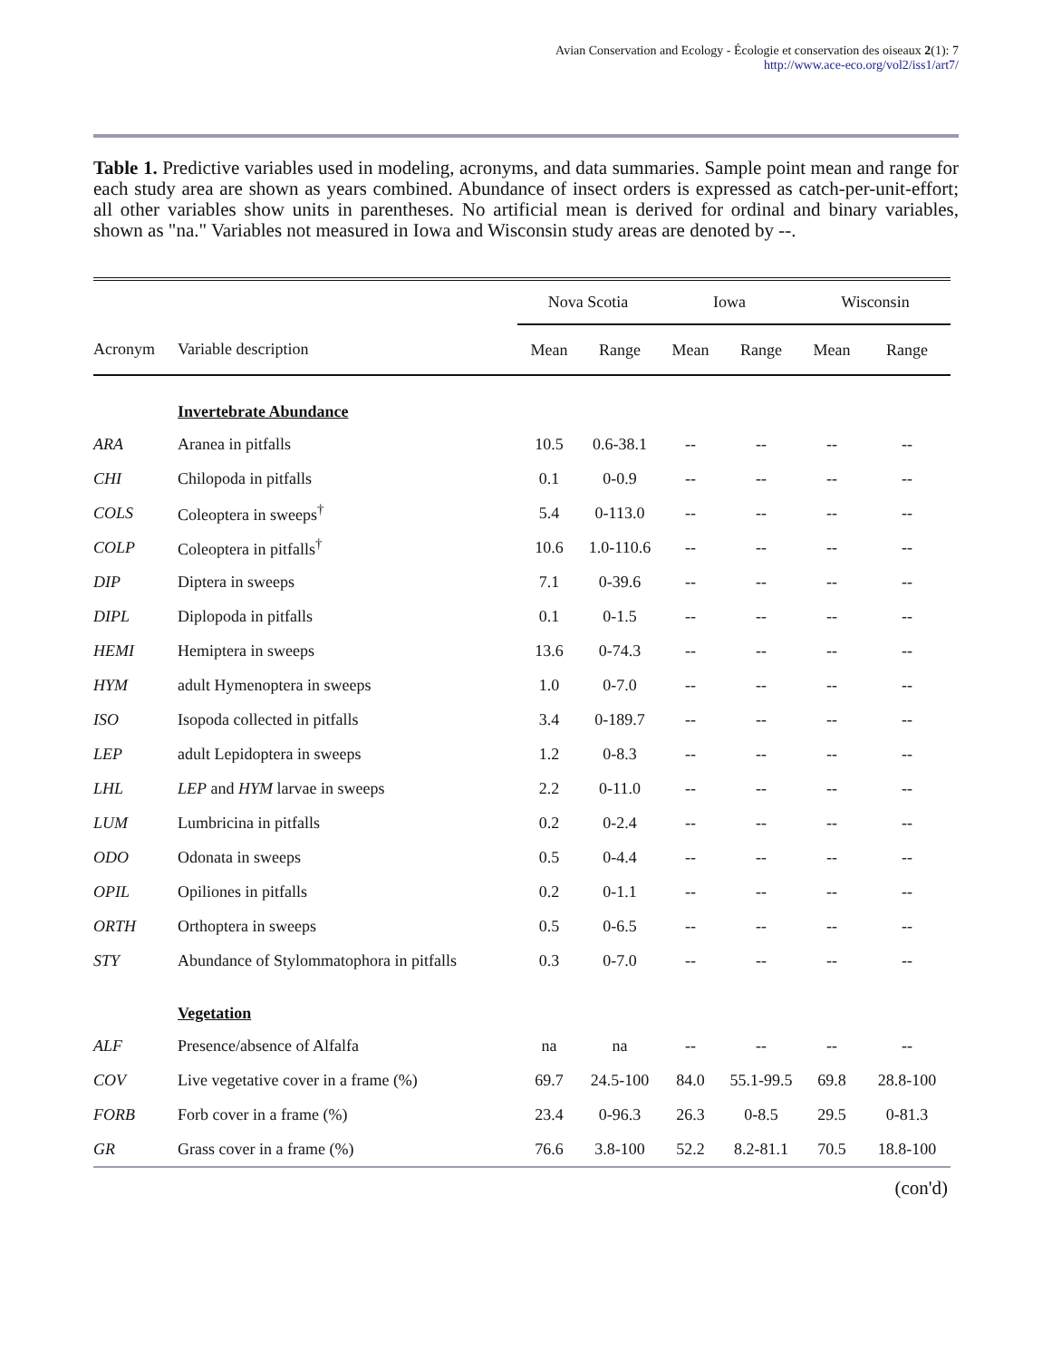Avian Conservation and Ecology - Écologie et conservation des oiseaux 2(1): 7
http://www.ace-eco.org/vol2/iss1/art7/
Table 1. Predictive variables used in modeling, acronyms, and data summaries. Sample point mean and range for each study area are shown as years combined. Abundance of insect orders is expressed as catch-per-unit-effort; all other variables show units in parentheses. No artificial mean is derived for ordinal and binary variables, shown as "na." Variables not measured in Iowa and Wisconsin study areas are denoted by --.
| | | Nova Scotia | | Iowa | | Wisconsin | |
| --- | --- | --- | --- | --- | --- | --- | --- |
| Acronym | Variable description | Mean | Range | Mean | Range | Mean | Range |
| | Invertebrate Abundance | | | | | | |
| ARA | Aranea in pitfalls | 10.5 | 0.6-38.1 | -- | -- | -- | -- |
| CHI | Chilopoda in pitfalls | 0.1 | 0-0.9 | -- | -- | -- | -- |
| COLS | Coleoptera in sweeps<sup>†</sup> | 5.4 | 0-113.0 | -- | -- | -- | -- |
| COLP | Coleoptera in pitfalls<sup>†</sup> | 10.6 | 1.0-110.6 | -- | -- | -- | -- |
| DIP | Diptera in sweeps | 7.1 | 0-39.6 | -- | -- | -- | -- |
| DIPL | Diplopoda in pitfalls | 0.1 | 0-1.5 | -- | -- | -- | -- |
| HEMI | Hemiptera in sweeps | 13.6 | 0-74.3 | -- | -- | -- | -- |
| HYM | adult Hymenoptera in sweeps | 1.0 | 0-7.0 | -- | -- | -- | -- |
| ISO | Isopoda collected in pitfalls | 3.4 | 0-189.7 | -- | -- | -- | -- |
| LEP | adult Lepidoptera in sweeps | 1.2 | 0-8.3 | -- | -- | -- | -- |
| LHL | LEP and HYM larvae in sweeps | 2.2 | 0-11.0 | -- | -- | -- | -- |
| LUM | Lumbricina in pitfalls | 0.2 | 0-2.4 | -- | -- | -- | -- |
| ODO | Odonata in sweeps | 0.5 | 0-4.4 | -- | -- | -- | -- |
| OPIL | Opiliones in pitfalls | 0.2 | 0-1.1 | -- | -- | -- | -- |
| ORTH | Orthoptera in sweeps | 0.5 | 0-6.5 | -- | -- | -- | -- |
| STY | Abundance of Stylommatophora in pitfalls | 0.3 | 0-7.0 | -- | -- | -- | -- |
| | Vegetation | | | | | | |
| ALF | Presence/absence of Alfalfa | na | na | -- | -- | -- | -- |
| COV | Live vegetative cover in a frame (%) | 69.7 | 24.5-100 | 84.0 | 55.1-99.5 | 69.8 | 28.8-100 |
| FORB | Forb cover in a frame (%) | 23.4 | 0-96.3 | 26.3 | 0-8.5 | 29.5 | 0-81.3 |
| GR | Grass cover in a frame (%) | 76.6 | 3.8-100 | 52.2 | 8.2-81.1 | 70.5 | 18.8-100 |
(con'd)